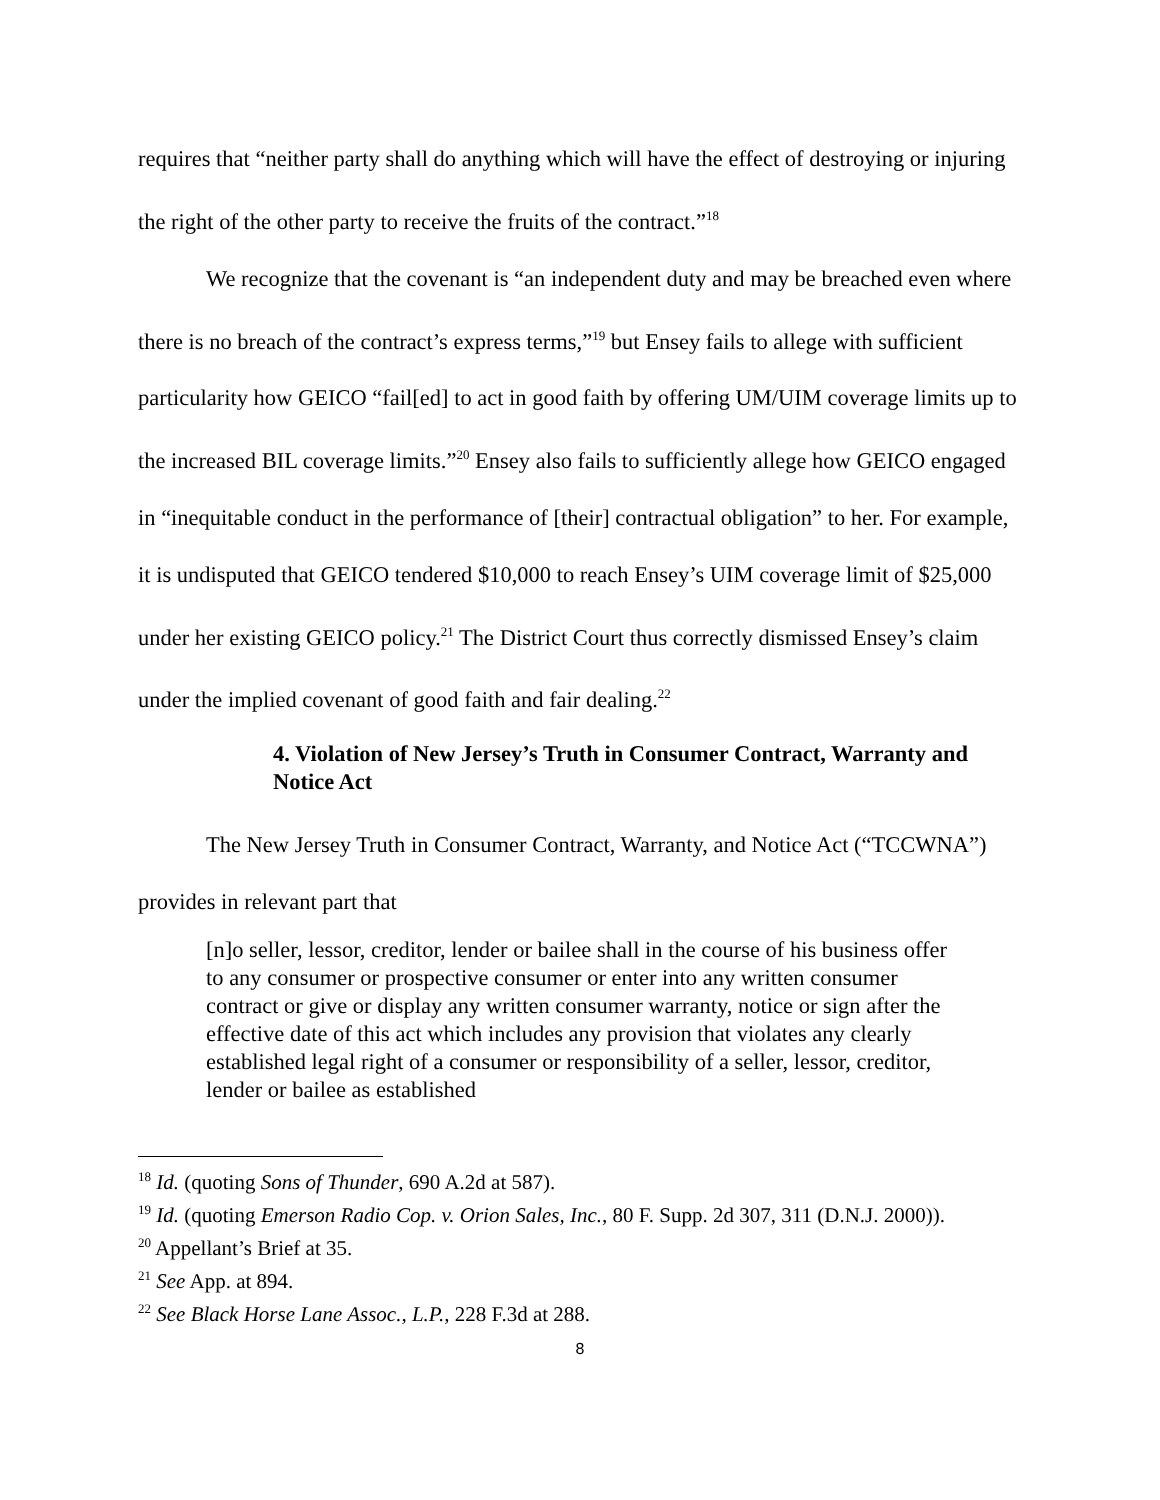requires that “neither party shall do anything which will have the effect of destroying or injuring the right of the other party to receive the fruits of the contract.”<sup>18</sup>
We recognize that the covenant is “an independent duty and may be breached even where there is no breach of the contract’s express terms,”<sup>19</sup> but Ensey fails to allege with sufficient particularity how GEICO “fail[ed] to act in good faith by offering UM/UIM coverage limits up to the increased BIL coverage limits.”<sup>20</sup> Ensey also fails to sufficiently allege how GEICO engaged in “inequitable conduct in the performance of [their] contractual obligation” to her. For example, it is undisputed that GEICO tendered $10,000 to reach Ensey’s UIM coverage limit of $25,000 under her existing GEICO policy.<sup>21</sup> The District Court thus correctly dismissed Ensey’s claim under the implied covenant of good faith and fair dealing.<sup>22</sup>
4. Violation of New Jersey’s Truth in Consumer Contract, Warranty and Notice Act
The New Jersey Truth in Consumer Contract, Warranty, and Notice Act (“TCCWNA”) provides in relevant part that
[n]o seller, lessor, creditor, lender or bailee shall in the course of his business offer to any consumer or prospective consumer or enter into any written consumer contract or give or display any written consumer warranty, notice or sign after the effective date of this act which includes any provision that violates any clearly established legal right of a consumer or responsibility of a seller, lessor, creditor, lender or bailee as established
<sup>18</sup> Id. (quoting Sons of Thunder, 690 A.2d at 587).
<sup>19</sup> Id. (quoting Emerson Radio Cop. v. Orion Sales, Inc., 80 F. Supp. 2d 307, 311 (D.N.J. 2000)).
<sup>20</sup> Appellant’s Brief at 35.
<sup>21</sup> See App. at 894.
<sup>22</sup> See Black Horse Lane Assoc., L.P., 228 F.3d at 288.
8